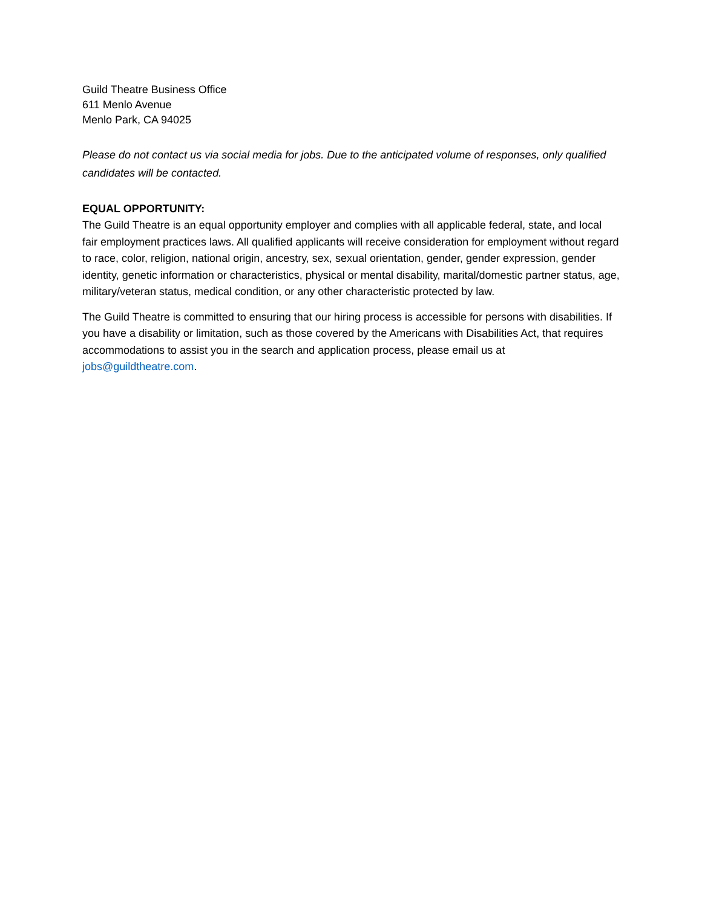Guild Theatre Business Office
611 Menlo Avenue
Menlo Park, CA 94025
Please do not contact us via social media for jobs. Due to the anticipated volume of responses, only qualified candidates will be contacted.
EQUAL OPPORTUNITY:
The Guild Theatre is an equal opportunity employer and complies with all applicable federal, state, and local fair employment practices laws. All qualified applicants will receive consideration for employment without regard to race, color, religion, national origin, ancestry, sex, sexual orientation, gender, gender expression, gender identity, genetic information or characteristics, physical or mental disability, marital/domestic partner status, age, military/veteran status, medical condition, or any other characteristic protected by law.
The Guild Theatre is committed to ensuring that our hiring process is accessible for persons with disabilities. If you have a disability or limitation, such as those covered by the Americans with Disabilities Act, that requires accommodations to assist you in the search and application process, please email us at jobs@guildtheatre.com.